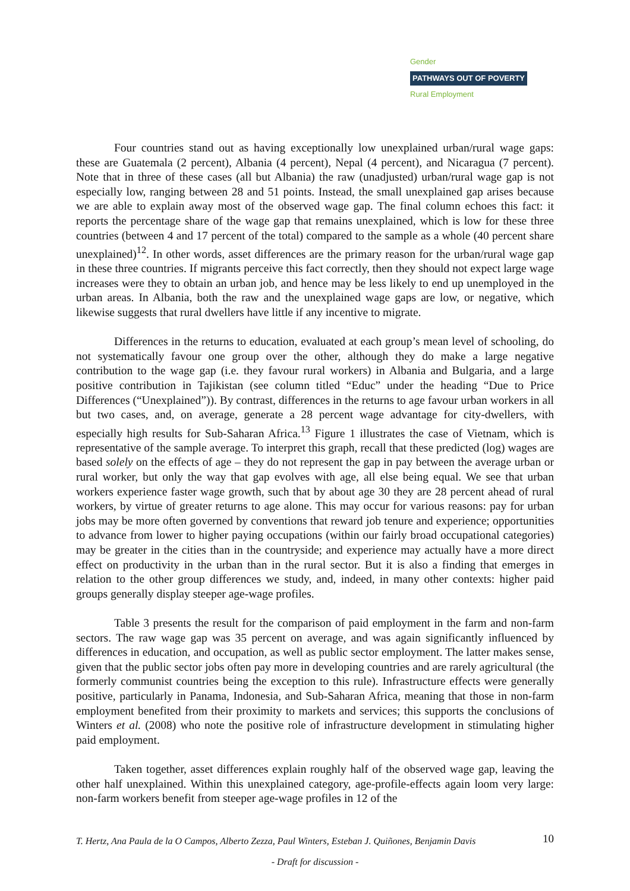Gender
PATHWAYS OUT OF POVERTY
Rural Employment
Four countries stand out as having exceptionally low unexplained urban/rural wage gaps: these are Guatemala (2 percent), Albania (4 percent), Nepal (4 percent), and Nicaragua (7 percent). Note that in three of these cases (all but Albania) the raw (unadjusted) urban/rural wage gap is not especially low, ranging between 28 and 51 points. Instead, the small unexplained gap arises because we are able to explain away most of the observed wage gap. The final column echoes this fact: it reports the percentage share of the wage gap that remains unexplained, which is low for these three countries (between 4 and 17 percent of the total) compared to the sample as a whole (40 percent share unexplained)<sup>12</sup>. In other words, asset differences are the primary reason for the urban/rural wage gap in these three countries. If migrants perceive this fact correctly, then they should not expect large wage increases were they to obtain an urban job, and hence may be less likely to end up unemployed in the urban areas. In Albania, both the raw and the unexplained wage gaps are low, or negative, which likewise suggests that rural dwellers have little if any incentive to migrate.
Differences in the returns to education, evaluated at each group’s mean level of schooling, do not systematically favour one group over the other, although they do make a large negative contribution to the wage gap (i.e. they favour rural workers) in Albania and Bulgaria, and a large positive contribution in Tajikistan (see column titled “Educ” under the heading “Due to Price Differences (“Unexplained”)). By contrast, differences in the returns to age favour urban workers in all but two cases, and, on average, generate a 28 percent wage advantage for city-dwellers, with especially high results for Sub-Saharan Africa.<sup>13</sup> Figure 1 illustrates the case of Vietnam, which is representative of the sample average. To interpret this graph, recall that these predicted (log) wages are based solely on the effects of age – they do not represent the gap in pay between the average urban or rural worker, but only the way that gap evolves with age, all else being equal. We see that urban workers experience faster wage growth, such that by about age 30 they are 28 percent ahead of rural workers, by virtue of greater returns to age alone. This may occur for various reasons: pay for urban jobs may be more often governed by conventions that reward job tenure and experience; opportunities to advance from lower to higher paying occupations (within our fairly broad occupational categories) may be greater in the cities than in the countryside; and experience may actually have a more direct effect on productivity in the urban than in the rural sector. But it is also a finding that emerges in relation to the other group differences we study, and, indeed, in many other contexts: higher paid groups generally display steeper age-wage profiles.
Table 3 presents the result for the comparison of paid employment in the farm and non-farm sectors. The raw wage gap was 35 percent on average, and was again significantly influenced by differences in education, and occupation, as well as public sector employment. The latter makes sense, given that the public sector jobs often pay more in developing countries and are rarely agricultural (the formerly communist countries being the exception to this rule). Infrastructure effects were generally positive, particularly in Panama, Indonesia, and Sub-Saharan Africa, meaning that those in non-farm employment benefited from their proximity to markets and services; this supports the conclusions of Winters et al. (2008) who note the positive role of infrastructure development in stimulating higher paid employment.
Taken together, asset differences explain roughly half of the observed wage gap, leaving the other half unexplained. Within this unexplained category, age-profile-effects again loom very large: non-farm workers benefit from steeper age-wage profiles in 12 of the
T. Hertz, Ana Paula de la O Campos, Alberto Zezza, Paul Winters, Esteban J. Quiñones, Benjamin Davis 10
- Draft for discussion -